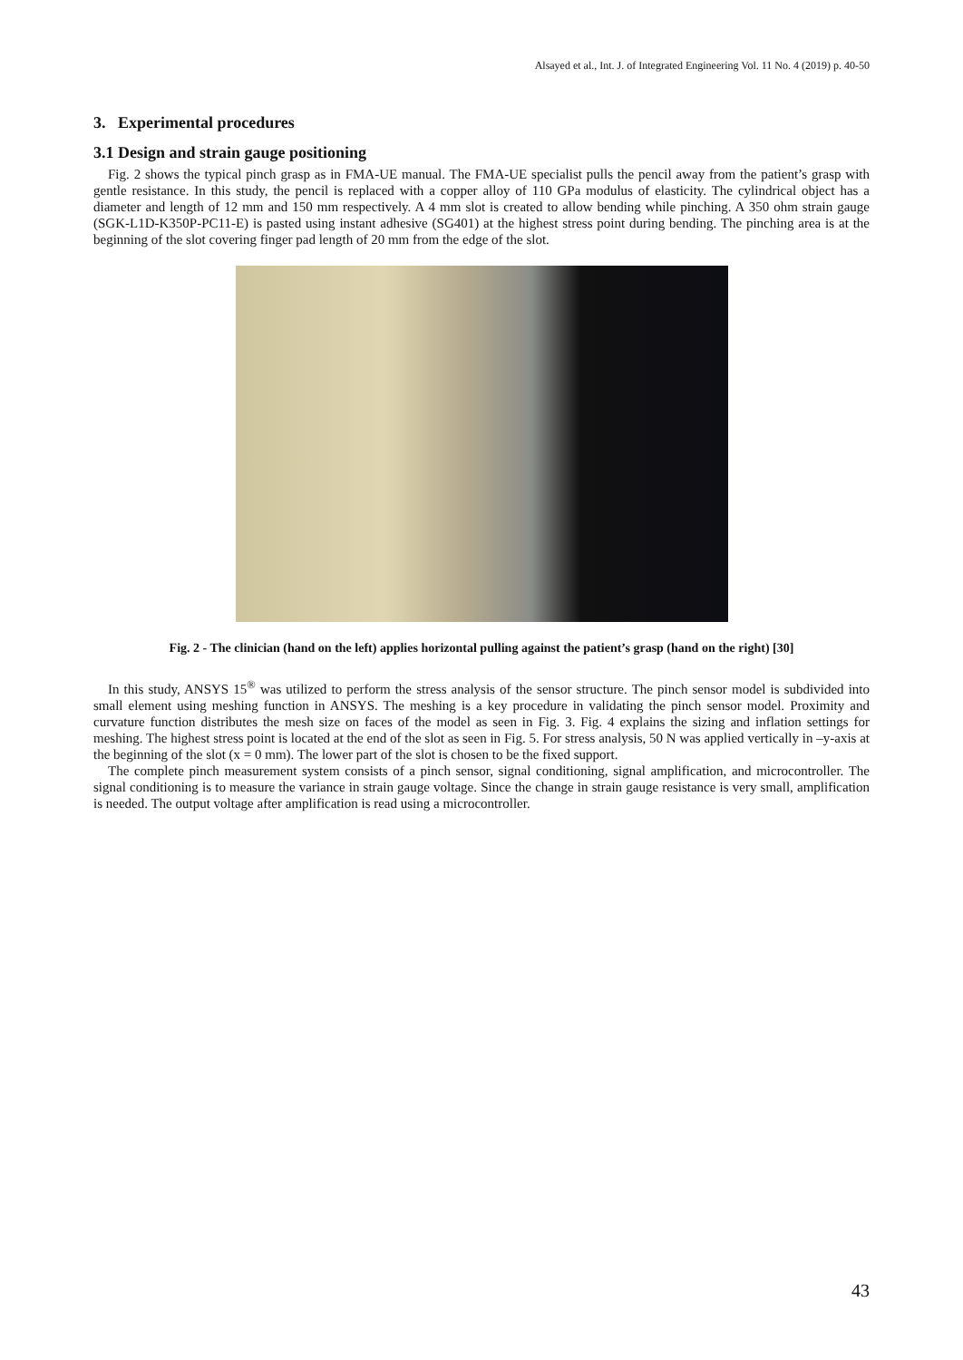Alsayed et al., Int. J. of Integrated Engineering Vol. 11 No. 4 (2019) p. 40-50
3. Experimental procedures
3.1 Design and strain gauge positioning
Fig. 2 shows the typical pinch grasp as in FMA-UE manual. The FMA-UE specialist pulls the pencil away from the patient’s grasp with gentle resistance. In this study, the pencil is replaced with a copper alloy of 110 GPa modulus of elasticity. The cylindrical object has a diameter and length of 12 mm and 150 mm respectively. A 4 mm slot is created to allow bending while pinching. A 350 ohm strain gauge (SGK-L1D-K350P-PC11-E) is pasted using instant adhesive (SG401) at the highest stress point during bending. The pinching area is at the beginning of the slot covering finger pad length of 20 mm from the edge of the slot.
Fig. 2 - The clinician (hand on the left) applies horizontal pulling against the patient’s grasp (hand on the right) [30]
In this study, ANSYS 15<sup>®</sup> was utilized to perform the stress analysis of the sensor structure. The pinch sensor model is subdivided into small element using meshing function in ANSYS. The meshing is a key procedure in validating the pinch sensor model. Proximity and curvature function distributes the mesh size on faces of the model as seen in Fig. 3. Fig. 4 explains the sizing and inflation settings for meshing. The highest stress point is located at the end of the slot as seen in Fig. 5. For stress analysis, 50 N was applied vertically in –y-axis at the beginning of the slot (x = 0 mm). The lower part of the slot is chosen to be the fixed support.
The complete pinch measurement system consists of a pinch sensor, signal conditioning, signal amplification, and microcontroller. The signal conditioning is to measure the variance in strain gauge voltage. Since the change in strain gauge resistance is very small, amplification is needed. The output voltage after amplification is read using a microcontroller.
43